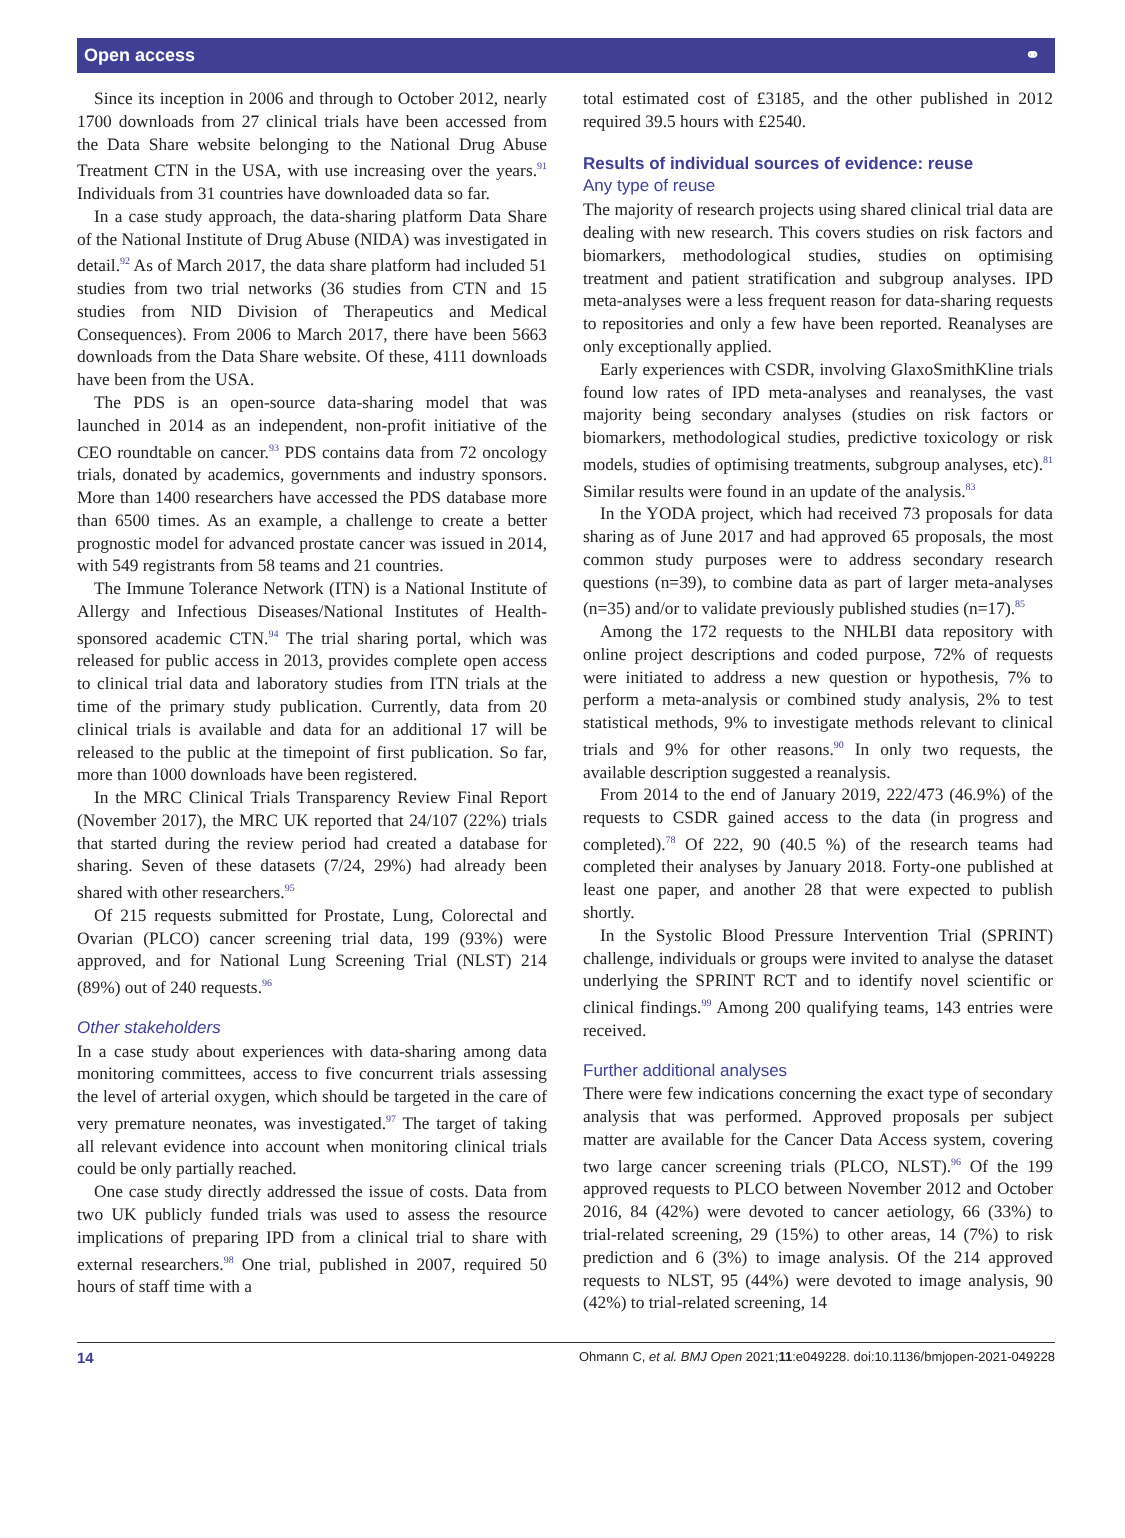Open access ⚭
Since its inception in 2006 and through to October 2012, nearly 1700 downloads from 27 clinical trials have been accessed from the Data Share website belonging to the National Drug Abuse Treatment CTN in the USA, with use increasing over the years.<sup>91</sup> Individuals from 31 countries have downloaded data so far.
In a case study approach, the data-sharing platform Data Share of the National Institute of Drug Abuse (NIDA) was investigated in detail.<sup>92</sup> As of March 2017, the data share platform had included 51 studies from two trial networks (36 studies from CTN and 15 studies from NID Division of Therapeutics and Medical Consequences). From 2006 to March 2017, there have been 5663 downloads from the Data Share website. Of these, 4111 downloads have been from the USA.
The PDS is an open-source data-sharing model that was launched in 2014 as an independent, non-profit initiative of the CEO roundtable on cancer.<sup>93</sup> PDS contains data from 72 oncology trials, donated by academics, governments and industry sponsors. More than 1400 researchers have accessed the PDS database more than 6500 times. As an example, a challenge to create a better prognostic model for advanced prostate cancer was issued in 2014, with 549 registrants from 58 teams and 21 countries.
The Immune Tolerance Network (ITN) is a National Institute of Allergy and Infectious Diseases/National Institutes of Health-sponsored academic CTN.<sup>94</sup> The trial sharing portal, which was released for public access in 2013, provides complete open access to clinical trial data and laboratory studies from ITN trials at the time of the primary study publication. Currently, data from 20 clinical trials is available and data for an additional 17 will be released to the public at the timepoint of first publication. So far, more than 1000 downloads have been registered.
In the MRC Clinical Trials Transparency Review Final Report (November 2017), the MRC UK reported that 24/107 (22%) trials that started during the review period had created a database for sharing. Seven of these datasets (7/24, 29%) had already been shared with other researchers.<sup>95</sup>
Of 215 requests submitted for Prostate, Lung, Colorectal and Ovarian (PLCO) cancer screening trial data, 199 (93%) were approved, and for National Lung Screening Trial (NLST) 214 (89%) out of 240 requests.<sup>96</sup>
Other stakeholders
In a case study about experiences with data-sharing among data monitoring committees, access to five concurrent trials assessing the level of arterial oxygen, which should be targeted in the care of very premature neonates, was investigated.<sup>97</sup> The target of taking all relevant evidence into account when monitoring clinical trials could be only partially reached.
One case study directly addressed the issue of costs. Data from two UK publicly funded trials was used to assess the resource implications of preparing IPD from a clinical trial to share with external researchers.<sup>98</sup> One trial, published in 2007, required 50 hours of staff time with a
total estimated cost of £3185, and the other published in 2012 required 39.5 hours with £2540.
Results of individual sources of evidence: reuse
Any type of reuse
The majority of research projects using shared clinical trial data are dealing with new research. This covers studies on risk factors and biomarkers, methodological studies, studies on optimising treatment and patient stratification and subgroup analyses. IPD meta-analyses were a less frequent reason for data-sharing requests to repositories and only a few have been reported. Reanalyses are only exceptionally applied.
Early experiences with CSDR, involving GlaxoSmithKline trials found low rates of IPD meta-analyses and reanalyses, the vast majority being secondary analyses (studies on risk factors or biomarkers, methodological studies, predictive toxicology or risk models, studies of optimising treatments, subgroup analyses, etc).<sup>81</sup> Similar results were found in an update of the analysis.<sup>83</sup>
In the YODA project, which had received 73 proposals for data sharing as of June 2017 and had approved 65 proposals, the most common study purposes were to address secondary research questions (n=39), to combine data as part of larger meta-analyses (n=35) and/or to validate previously published studies (n=17).<sup>85</sup>
Among the 172 requests to the NHLBI data repository with online project descriptions and coded purpose, 72% of requests were initiated to address a new question or hypothesis, 7% to perform a meta-analysis or combined study analysis, 2% to test statistical methods, 9% to investigate methods relevant to clinical trials and 9% for other reasons.<sup>90</sup> In only two requests, the available description suggested a reanalysis.
From 2014 to the end of January 2019, 222/473 (46.9%) of the requests to CSDR gained access to the data (in progress and completed).<sup>78</sup> Of 222, 90 (40.5 %) of the research teams had completed their analyses by January 2018. Forty-one published at least one paper, and another 28 that were expected to publish shortly.
In the Systolic Blood Pressure Intervention Trial (SPRINT) challenge, individuals or groups were invited to analyse the dataset underlying the SPRINT RCT and to identify novel scientific or clinical findings.<sup>99</sup> Among 200 qualifying teams, 143 entries were received.
Further additional analyses
There were few indications concerning the exact type of secondary analysis that was performed. Approved proposals per subject matter are available for the Cancer Data Access system, covering two large cancer screening trials (PLCO, NLST).<sup>96</sup> Of the 199 approved requests to PLCO between November 2012 and October 2016, 84 (42%) were devoted to cancer aetiology, 66 (33%) to trial-related screening, 29 (15%) to other areas, 14 (7%) to risk prediction and 6 (3%) to image analysis. Of the 214 approved requests to NLST, 95 (44%) were devoted to image analysis, 90 (42%) to trial-related screening, 14
14 Ohmann C, et al. BMJ Open 2021;11:e049228. doi:10.1136/bmjopen-2021-049228